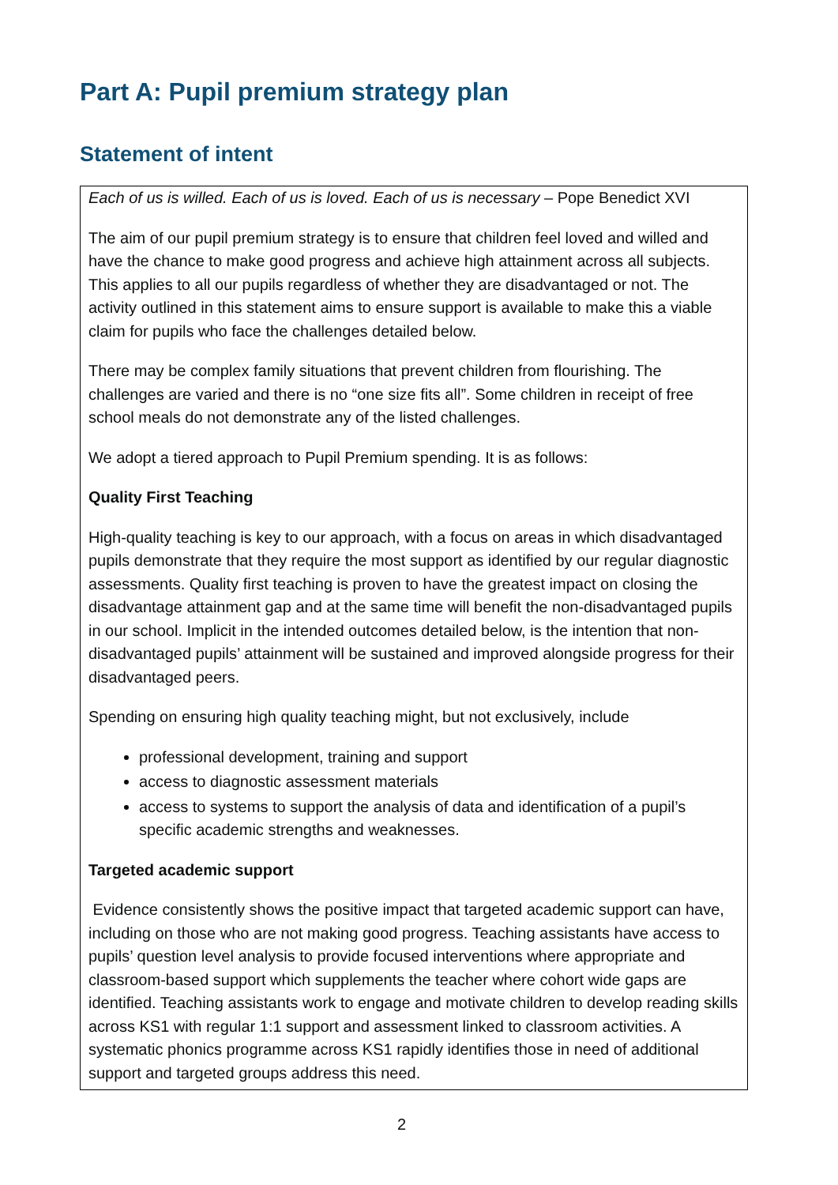Part A: Pupil premium strategy plan
Statement of intent
Each of us is willed. Each of us is loved. Each of us is necessary – Pope Benedict XVI
The aim of our pupil premium strategy is to ensure that children feel loved and willed and have the chance to make good progress and achieve high attainment across all subjects. This applies to all our pupils regardless of whether they are disadvantaged or not. The activity outlined in this statement aims to ensure support is available to make this a viable claim for pupils who face the challenges detailed below.
There may be complex family situations that prevent children from flourishing. The challenges are varied and there is no “one size fits all”. Some children in receipt of free school meals do not demonstrate any of the listed challenges.
We adopt a tiered approach to Pupil Premium spending. It is as follows:
Quality First Teaching
High-quality teaching is key to our approach, with a focus on areas in which disadvantaged pupils demonstrate that they require the most support as identified by our regular diagnostic assessments. Quality first teaching is proven to have the greatest impact on closing the disadvantage attainment gap and at the same time will benefit the non-disadvantaged pupils in our school. Implicit in the intended outcomes detailed below, is the intention that non-disadvantaged pupils’ attainment will be sustained and improved alongside progress for their disadvantaged peers.
Spending on ensuring high quality teaching might, but not exclusively, include
professional development, training and support
access to diagnostic assessment materials
access to systems to support the analysis of data and identification of a pupil’s specific academic strengths and weaknesses.
Targeted academic support
Evidence consistently shows the positive impact that targeted academic support can have, including on those who are not making good progress. Teaching assistants have access to pupils’ question level analysis to provide focused interventions where appropriate and classroom-based support which supplements the teacher where cohort wide gaps are identified. Teaching assistants work to engage and motivate children to develop reading skills across KS1 with regular 1:1 support and assessment linked to classroom activities. A systematic phonics programme across KS1 rapidly identifies those in need of additional support and targeted groups address this need.
2